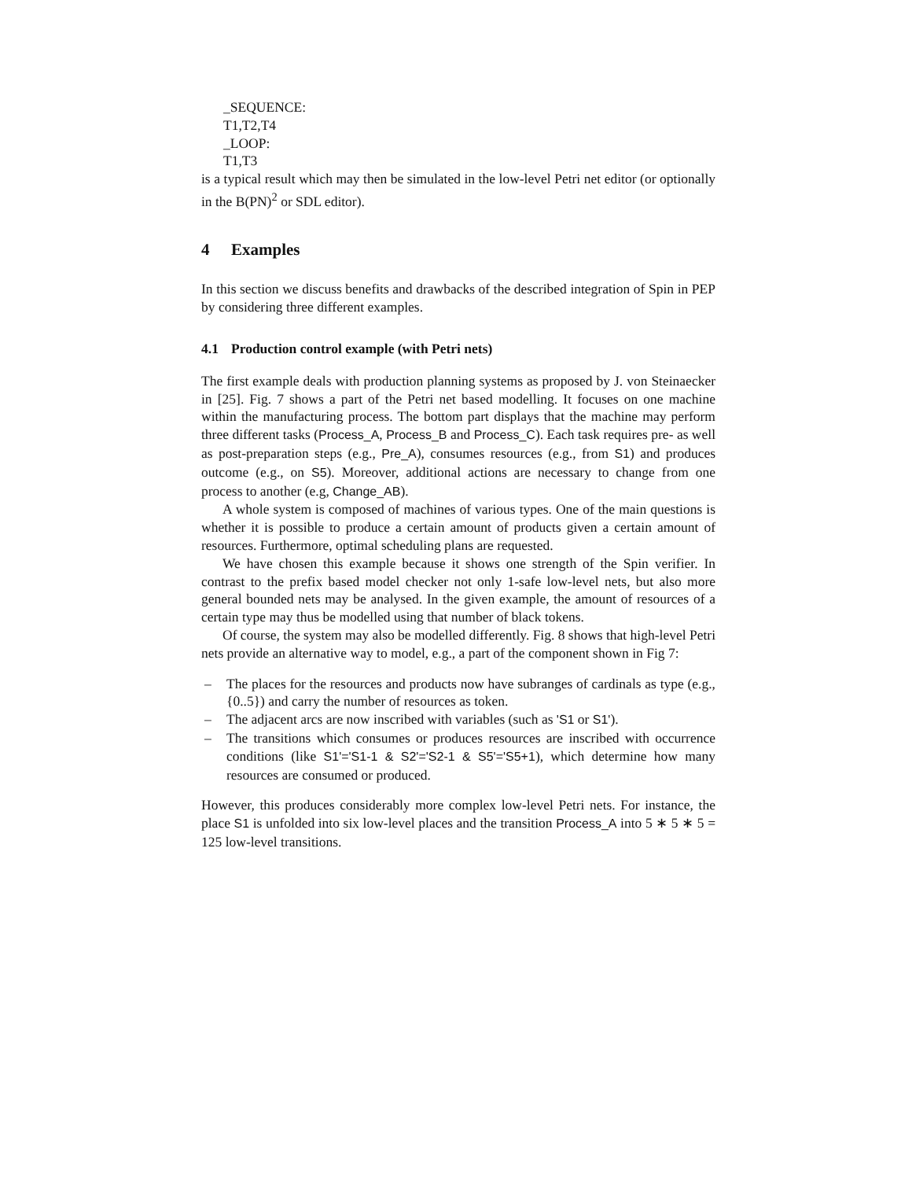_SEQUENCE:
T1,T2,T4
_LOOP:
T1,T3
is a typical result which may then be simulated in the low-level Petri net editor (or optionally in the B(PN)<sup>2</sup> or SDL editor).
4 Examples
In this section we discuss benefits and drawbacks of the described integration of Spin in PEP by considering three different examples.
4.1 Production control example (with Petri nets)
The first example deals with production planning systems as proposed by J. von Steinaecker in [25]. Fig. 7 shows a part of the Petri net based modelling. It focuses on one machine within the manufacturing process. The bottom part displays that the machine may perform three different tasks (Process_A, Process_B and Process_C). Each task requires pre- as well as post-preparation steps (e.g., Pre_A), consumes resources (e.g., from S1) and produces outcome (e.g., on S5). Moreover, additional actions are necessary to change from one process to another (e.g, Change_AB).
A whole system is composed of machines of various types. One of the main questions is whether it is possible to produce a certain amount of products given a certain amount of resources. Furthermore, optimal scheduling plans are requested.
We have chosen this example because it shows one strength of the Spin verifier. In contrast to the prefix based model checker not only 1-safe low-level nets, but also more general bounded nets may be analysed. In the given example, the amount of resources of a certain type may thus be modelled using that number of black tokens.
Of course, the system may also be modelled differently. Fig. 8 shows that high-level Petri nets provide an alternative way to model, e.g., a part of the component shown in Fig 7:
– The places for the resources and products now have subranges of cardinals as type (e.g., {0..5}) and carry the number of resources as token.
– The adjacent arcs are now inscribed with variables (such as 'S1 or S1').
– The transitions which consumes or produces resources are inscribed with occurrence conditions (like S1'='S1-1 & S2'='S2-1 & S5'='S5+1), which determine how many resources are consumed or produced.
However, this produces considerably more complex low-level Petri nets. For instance, the place S1 is unfolded into six low-level places and the transition Process_A into 5 ∗ 5 ∗ 5 = 125 low-level transitions.